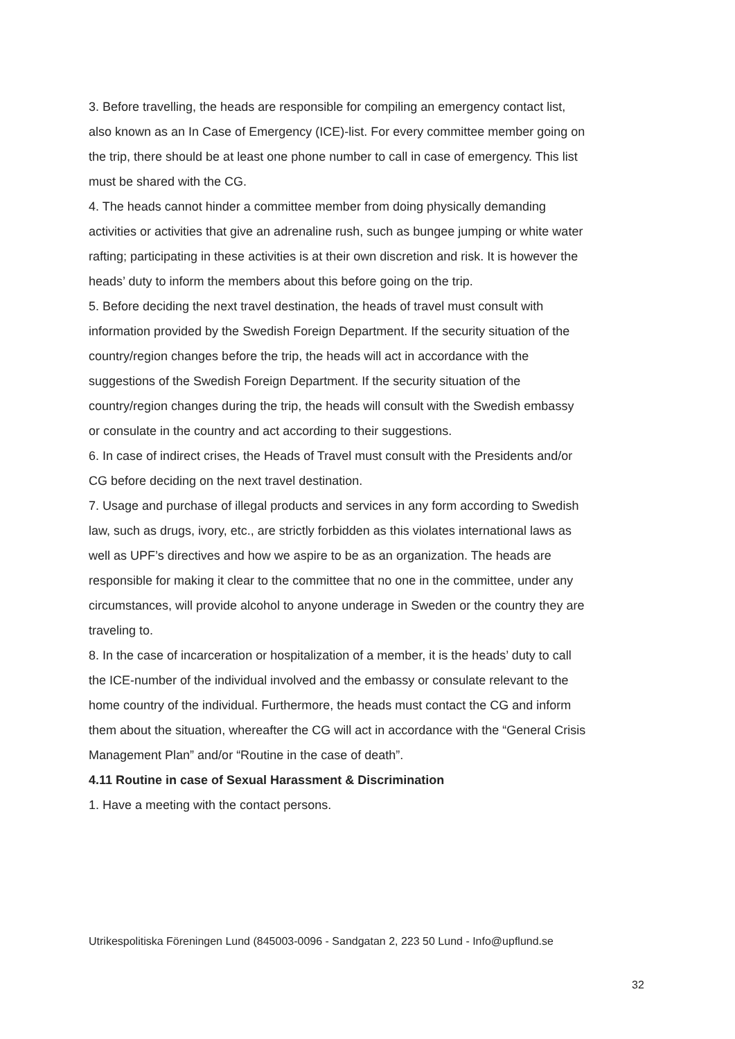3. Before travelling, the heads are responsible for compiling an emergency contact list, also known as an In Case of Emergency (ICE)-list. For every committee member going on the trip, there should be at least one phone number to call in case of emergency. This list must be shared with the CG.
4. The heads cannot hinder a committee member from doing physically demanding activities or activities that give an adrenaline rush, such as bungee jumping or white water rafting; participating in these activities is at their own discretion and risk. It is however the heads’ duty to inform the members about this before going on the trip.
5. Before deciding the next travel destination, the heads of travel must consult with information provided by the Swedish Foreign Department. If the security situation of the country/region changes before the trip, the heads will act in accordance with the suggestions of the Swedish Foreign Department. If the security situation of the country/region changes during the trip, the heads will consult with the Swedish embassy or consulate in the country and act according to their suggestions.
6. In case of indirect crises, the Heads of Travel must consult with the Presidents and/or CG before deciding on the next travel destination.
7. Usage and purchase of illegal products and services in any form according to Swedish law, such as drugs, ivory, etc., are strictly forbidden as this violates international laws as well as UPF’s directives and how we aspire to be as an organization. The heads are responsible for making it clear to the committee that no one in the committee, under any circumstances, will provide alcohol to anyone underage in Sweden or the country they are traveling to.
8. In the case of incarceration or hospitalization of a member, it is the heads’ duty to call the ICE-number of the individual involved and the embassy or consulate relevant to the home country of the individual. Furthermore, the heads must contact the CG and inform them about the situation, whereafter the CG will act in accordance with the “General Crisis Management Plan” and/or “Routine in the case of death”.
4.11 Routine in case of Sexual Harassment & Discrimination
1. Have a meeting with the contact persons.
Utrikespolitiska Föreningen Lund (845003-0096 - Sandgatan 2, 223 50 Lund - Info@upflund.se
32